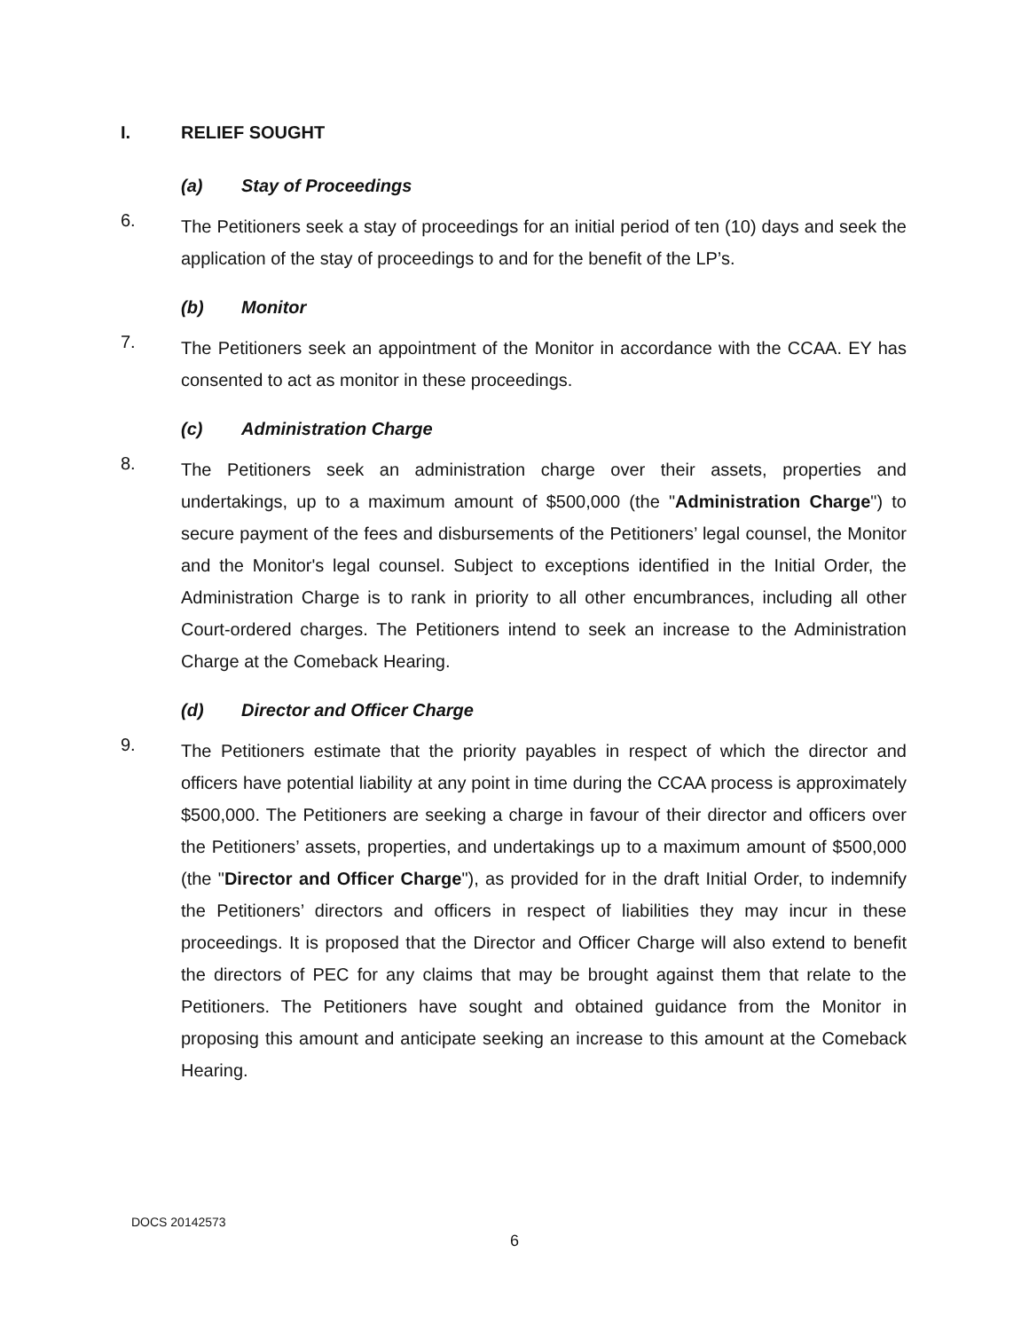I. RELIEF SOUGHT
(a) Stay of Proceedings
6.
The Petitioners seek a stay of proceedings for an initial period of ten (10) days and seek the application of the stay of proceedings to and for the benefit of the LP’s.
(b) Monitor
7.
The Petitioners seek an appointment of the Monitor in accordance with the CCAA. EY has consented to act as monitor in these proceedings.
(c) Administration Charge
8.
The Petitioners seek an administration charge over their assets, properties and undertakings, up to a maximum amount of $500,000 (the "Administration Charge") to secure payment of the fees and disbursements of the Petitioners’ legal counsel, the Monitor and the Monitor's legal counsel. Subject to exceptions identified in the Initial Order, the Administration Charge is to rank in priority to all other encumbrances, including all other Court-ordered charges. The Petitioners intend to seek an increase to the Administration Charge at the Comeback Hearing.
(d) Director and Officer Charge
9.
The Petitioners estimate that the priority payables in respect of which the director and officers have potential liability at any point in time during the CCAA process is approximately $500,000. The Petitioners are seeking a charge in favour of their director and officers over the Petitioners’ assets, properties, and undertakings up to a maximum amount of $500,000 (the "Director and Officer Charge"), as provided for in the draft Initial Order, to indemnify the Petitioners’ directors and officers in respect of liabilities they may incur in these proceedings. It is proposed that the Director and Officer Charge will also extend to benefit the directors of PEC for any claims that may be brought against them that relate to the Petitioners. The Petitioners have sought and obtained guidance from the Monitor in proposing this amount and anticipate seeking an increase to this amount at the Comeback Hearing.
DOCS 20142573
6